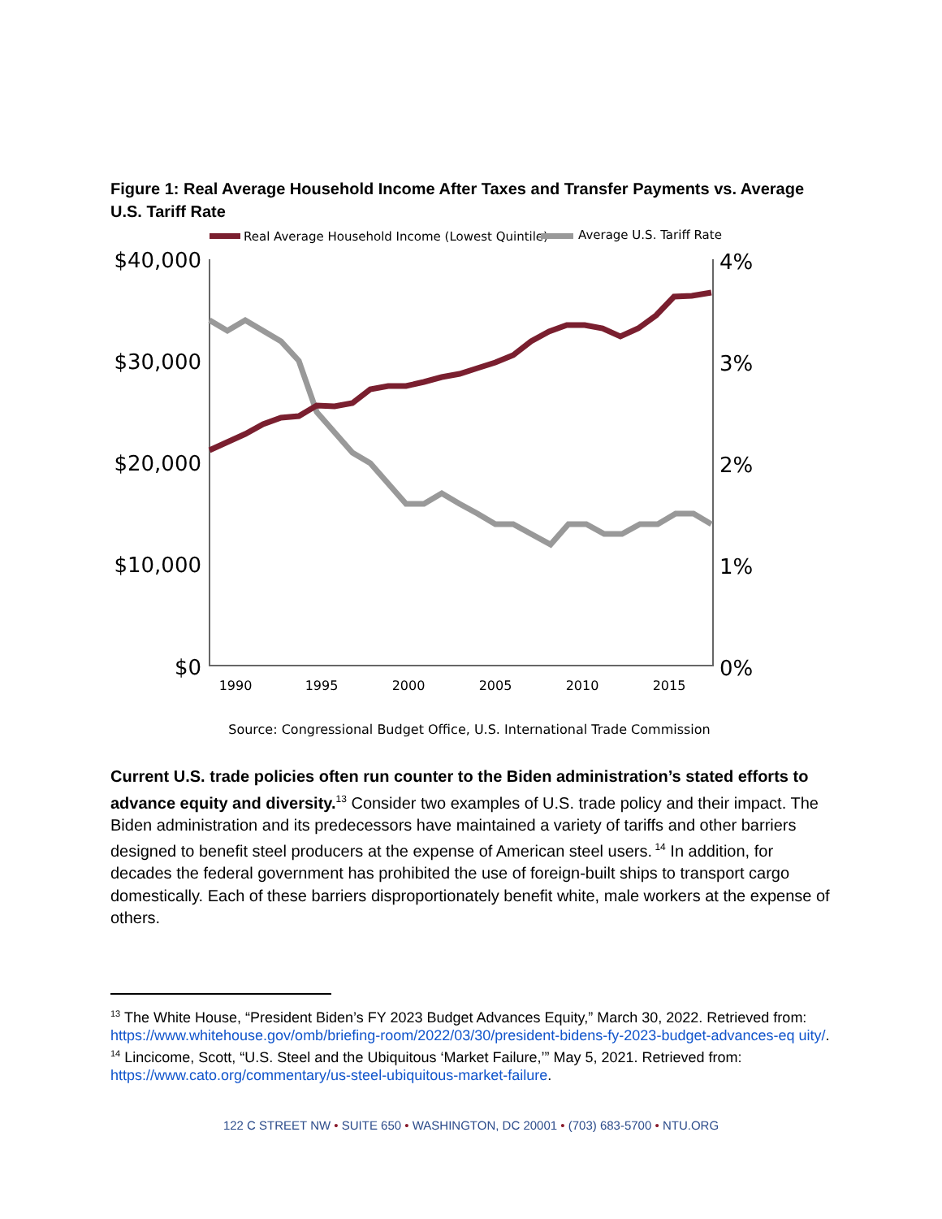Figure 1: Real Average Household Income After Taxes and Transfer Payments vs. Average U.S. Tariff Rate
Real Average Household Income (Lowest Quintile)
Average U.S. Tariff Rate
$40,000
$30,000
$20,000
$10,000
$0
4%
3%
2%
1%
0%
1990
1995
2000
2005
2010
2015
Source: Congressional Budget Office, U.S. International Trade Commission
Current U.S. trade policies often run counter to the Biden administration’s stated efforts to advance equity and diversity.<sup>13</sup> Consider two examples of U.S. trade policy and their impact. The Biden administration and its predecessors have maintained a variety of tariffs and other barriers designed to benefit steel producers at the expense of American steel users.<sup>14</sup> In addition, for decades the federal government has prohibited the use of foreign-built ships to transport cargo domestically. Each of these barriers disproportionately benefit white, male workers at the expense of others.
<sup>13</sup> The White House, “President Biden’s FY 2023 Budget Advances Equity,” March 30, 2022. Retrieved from:
https://www.whitehouse.gov/omb/briefing-room/2022/03/30/president-bidens-fy-2023-budget-advances-eq uity/.
<sup>14</sup> Lincicome, Scott, “U.S. Steel and the Ubiquitous ‘Market Failure,’” May 5, 2021. Retrieved from: https://www.cato.org/commentary/us-steel-ubiquitous-market-failure.
122 C STREET NW • SUITE 650 • WASHINGTON, DC 20001 • (703) 683-5700 • NTU.ORG